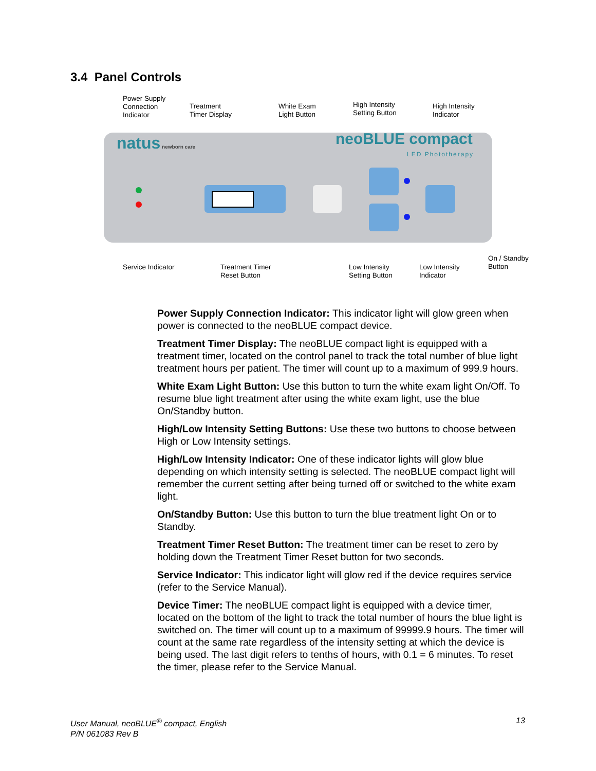3.4 Panel Controls
Power Supply
Connection
Indicator
Treatment
Timer Display
White Exam
Light Button
High Intensity
Setting Button
High Intensity
Indicator
natus newborn care neoBLUE compact
LED Phototherapy
Service Indicator
Treatment Timer
Reset Button
Low Intensity
Setting Button
Low Intensity
Indicator
On / Standby
Button
Power Supply Connection Indicator: This indicator light will glow green when power is connected to the neoBLUE compact device.
Treatment Timer Display: The neoBLUE compact light is equipped with a treatment timer, located on the control panel to track the total number of blue light treatment hours per patient. The timer will count up to a maximum of 999.9 hours.
White Exam Light Button: Use this button to turn the white exam light On/Off. To resume blue light treatment after using the white exam light, use the blue On/Standby button.
High/Low Intensity Setting Buttons: Use these two buttons to choose between High or Low Intensity settings.
High/Low Intensity Indicator: One of these indicator lights will glow blue depending on which intensity setting is selected. The neoBLUE compact light will remember the current setting after being turned off or switched to the white exam light.
On/Standby Button: Use this button to turn the blue treatment light On or to Standby.
Treatment Timer Reset Button: The treatment timer can be reset to zero by holding down the Treatment Timer Reset button for two seconds.
Service Indicator: This indicator light will glow red if the device requires service (refer to the Service Manual).
Device Timer: The neoBLUE compact light is equipped with a device timer, located on the bottom of the light to track the total number of hours the blue light is switched on. The timer will count up to a maximum of 99999.9 hours. The timer will count at the same rate regardless of the intensity setting at which the device is being used. The last digit refers to tenths of hours, with 0.1 = 6 minutes. To reset the timer, please refer to the Service Manual.
User Manual, neoBLUE<sup>®</sup> compact, English
P/N 061083 Rev B
13